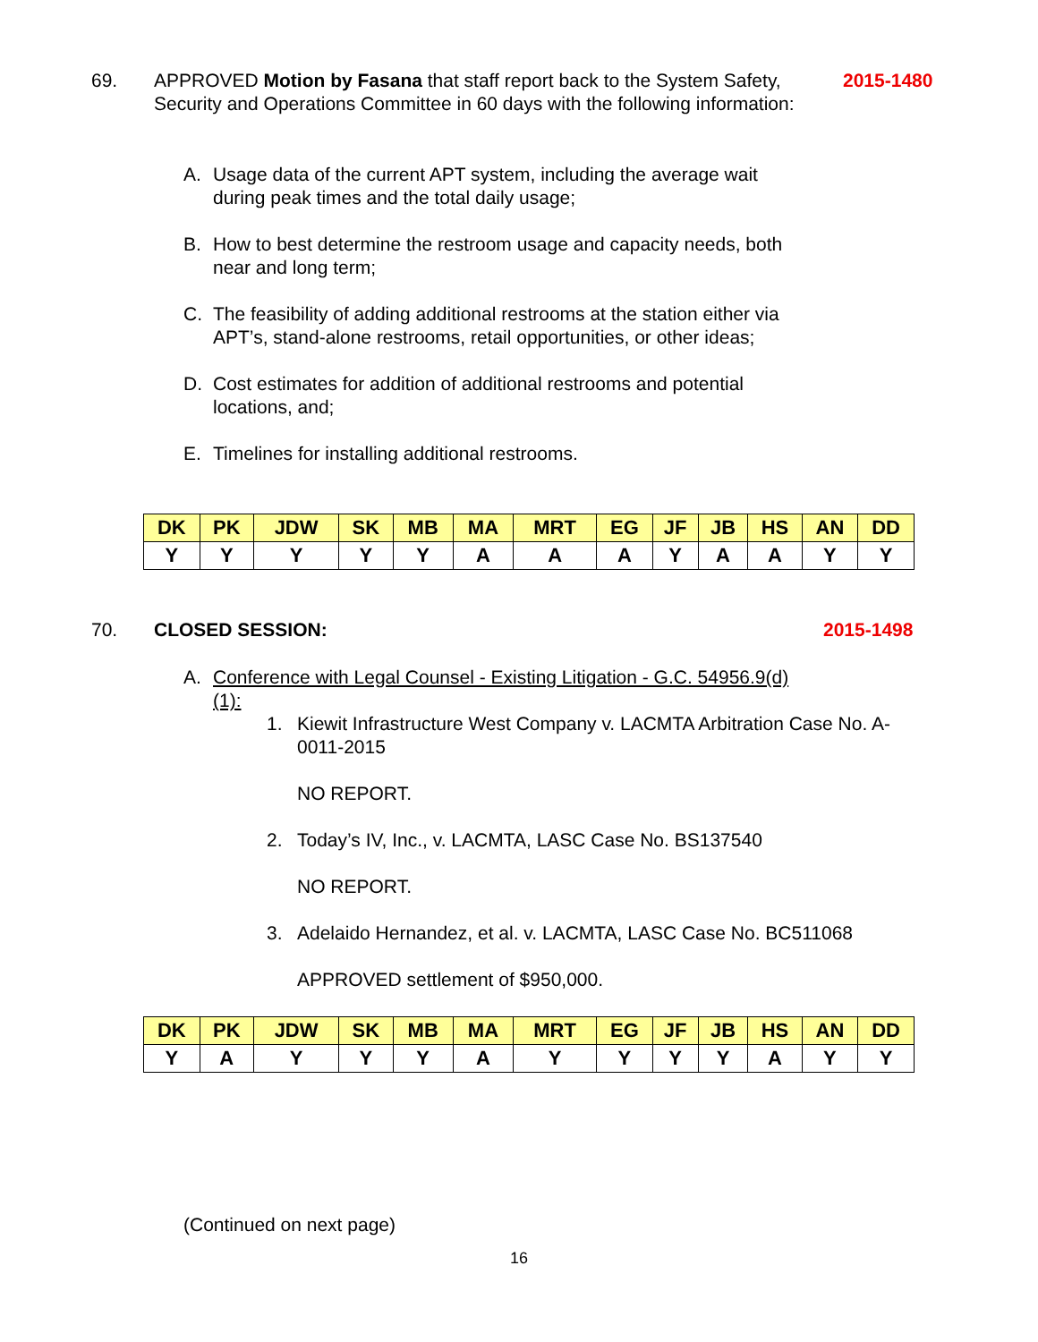69. APPROVED Motion by Fasana that staff report back to the System Safety, Security and Operations Committee in 60 days with the following information:
2015-1480
A. Usage data of the current APT system, including the average wait during peak times and the total daily usage;
B. How to best determine the restroom usage and capacity needs, both near and long term;
C. The feasibility of adding additional restrooms at the station either via APT’s, stand-alone restrooms, retail opportunities, or other ideas;
D. Cost estimates for addition of additional restrooms and potential locations, and;
E. Timelines for installing additional restrooms.
| DK | PK | JDW | SK | MB | MA | MRT | EG | JF | JB | HS | AN | DD |
| --- | --- | --- | --- | --- | --- | --- | --- | --- | --- | --- | --- | --- |
| Y | Y | Y | Y | Y | A | A | A | Y | A | A | Y | Y |
70. CLOSED SESSION:
2015-1498
A. Conference with Legal Counsel - Existing Litigation - G.C. 54956.9(d) (1):
1. Kiewit Infrastructure West Company v. LACMTA Arbitration Case No. A-0011-2015
NO REPORT.
2. Today’s IV, Inc., v. LACMTA, LASC Case No. BS137540
NO REPORT.
3. Adelaido Hernandez, et al. v. LACMTA, LASC Case No. BC511068
APPROVED settlement of $950,000.
| DK | PK | JDW | SK | MB | MA | MRT | EG | JF | JB | HS | AN | DD |
| --- | --- | --- | --- | --- | --- | --- | --- | --- | --- | --- | --- | --- |
| Y | A | Y | Y | Y | A | Y | Y | Y | Y | A | Y | Y |
(Continued on next page)
16